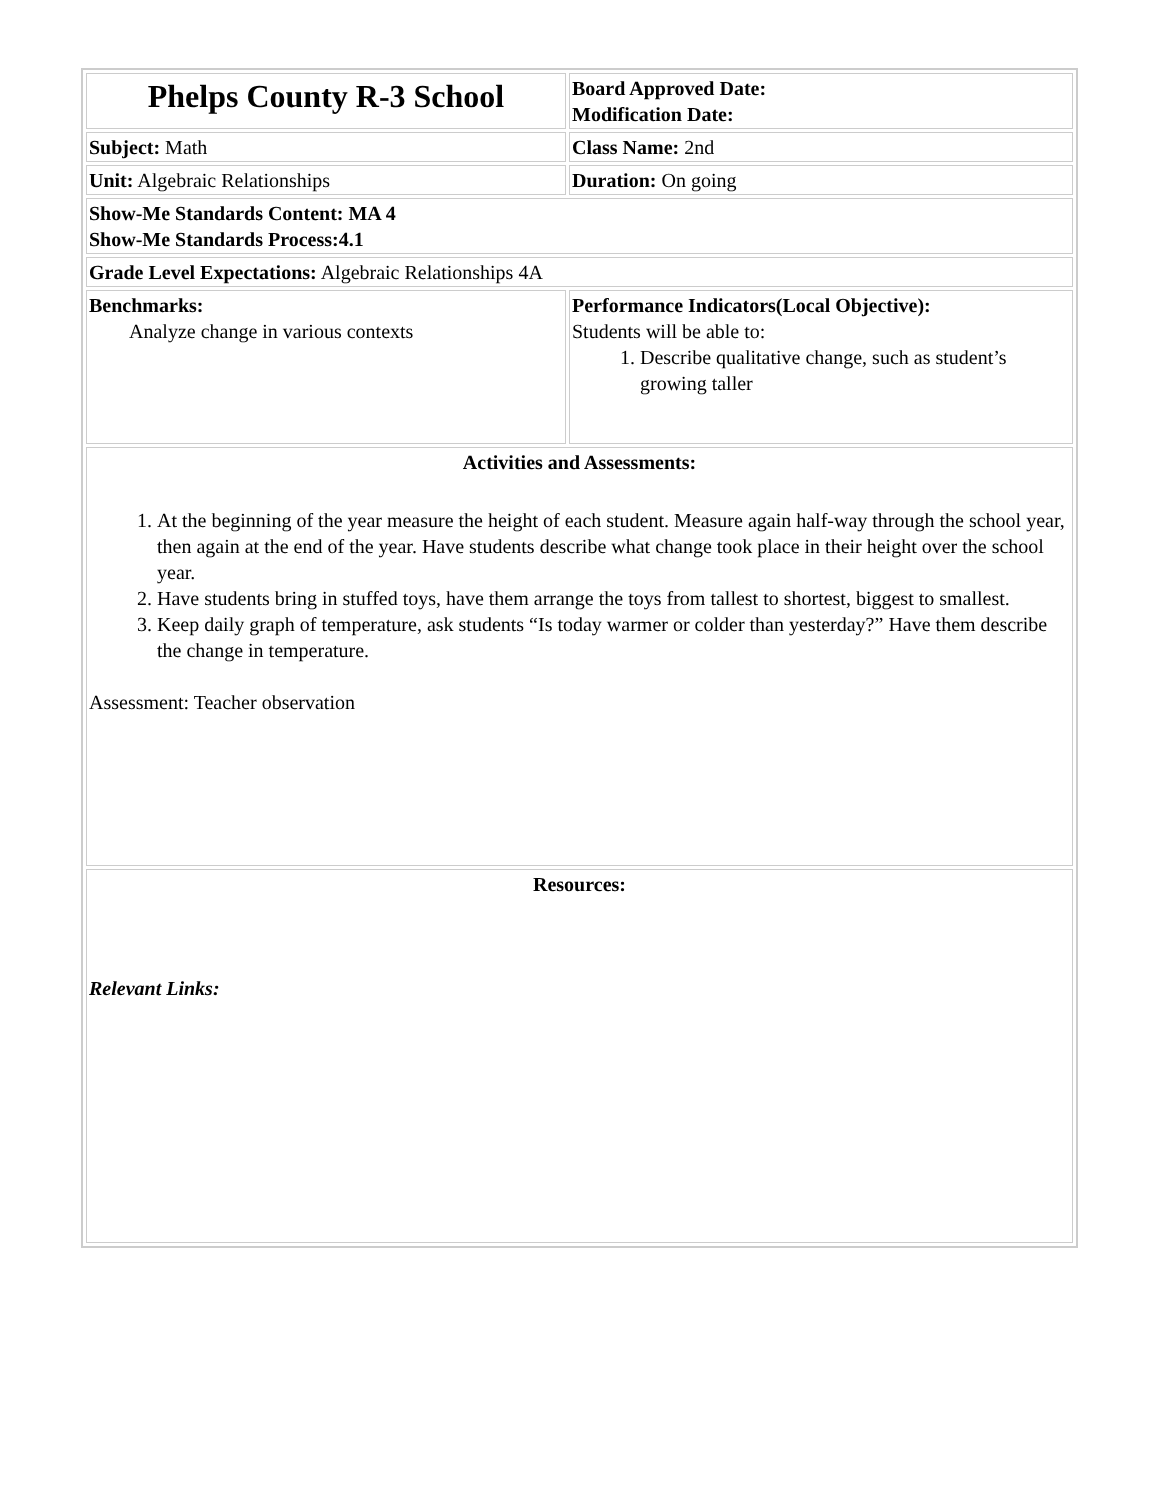| Phelps County R-3 School | Board Approved Date: Modification Date: |
| Subject: Math | Class Name: 2nd |
| Unit: Algebraic Relationships | Duration: On going |
| Show-Me Standards Content: MA 4 Show-Me Standards Process:4.1 | |
| Grade Level Expectations: Algebraic Relationships 4A | |
| Benchmarks: Analyze change in various contexts | Performance Indicators(Local Objective): Students will be able to: 1. Describe qualitative change, such as student’s growing taller |
| Activities and Assessments: 1. At the beginning of the year measure the height of each student. Measure again half-way through the school year, then again at the end of the year. Have students describe what change took place in their height over the school year. 2. Have students bring in stuffed toys, have them arrange the toys from tallest to shortest, biggest to smallest. 3. Keep daily graph of temperature, ask students “Is today warmer or colder than yesterday?” Have them describe the change in temperature. Assessment: Teacher observation | |
| Resources: Relevant Links: | |